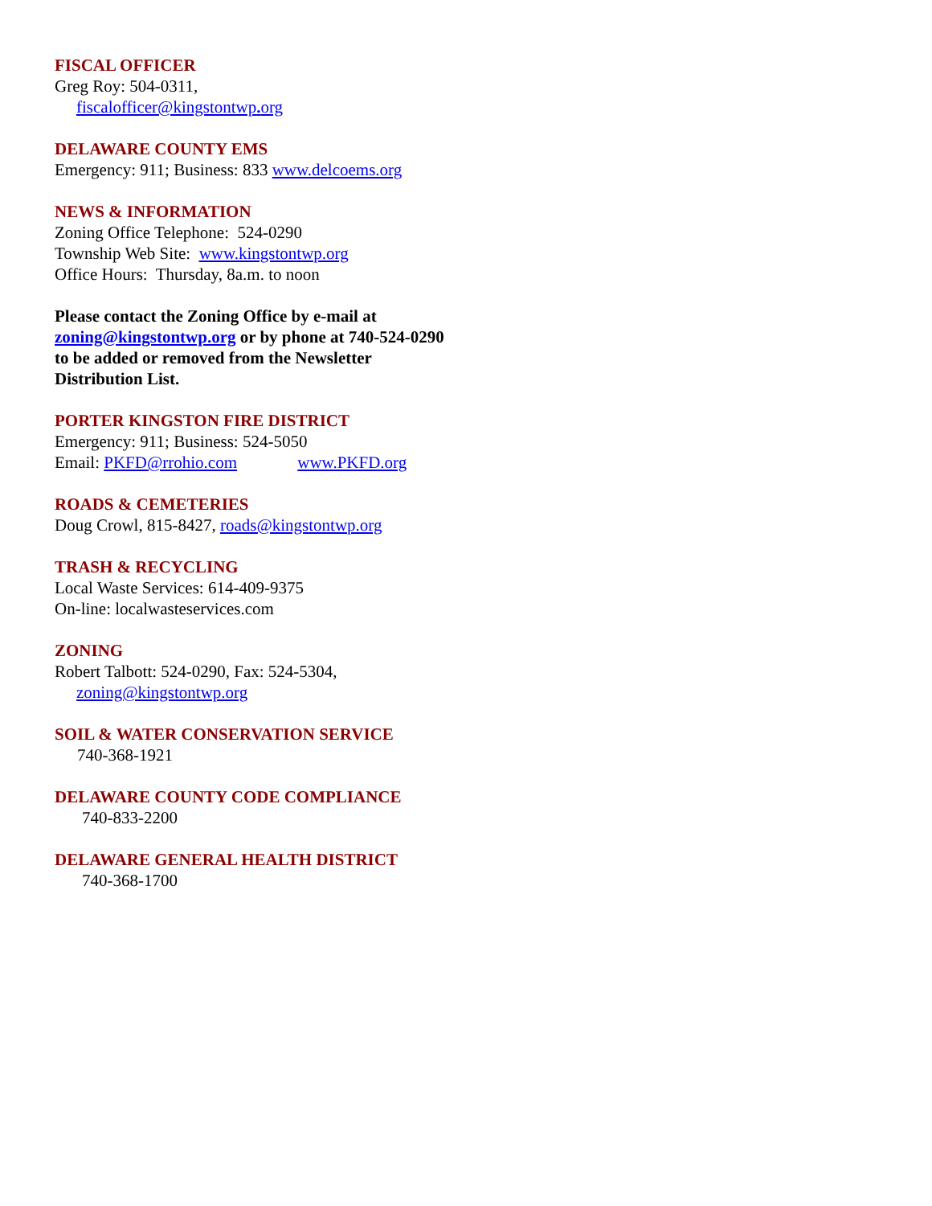FISCAL OFFICER
Greg Roy: 504-0311,
fiscalofficer@kingstontwp. org
DELAWARE COUNTY EMS
Emergency: 911; Business: 833 www.delcoems.org
NEWS & INFORMATION
Zoning Office Telephone: 524-0290
Township Web Site: www.kingstontwp.org
Office Hours: Thursday, 8a.m. to noon
Please contact the Zoning Office by e-mail at zoning@kingstontwp.org or by phone at 740-524-0290 to be added or removed from the Newsletter Distribution List.
PORTER KINGSTON FIRE DISTRICT
Emergency: 911; Business: 524-5050
Email: PKFD@rrohio.com www.PKFD.org
ROADS & CEMETERIES
Doug Crowl, 815-8427, roads@kingstontwp.org
TRASH & RECYCLING
Local Waste Services: 614-409-9375
On-line: localwasteservices.com
ZONING
Robert Talbott: 524-0290, Fax: 524-5304,
zoning@kingstontwp.org
SOIL & WATER CONSERVATION SERVICE
740-368-1921
DELAWARE COUNTY CODE COMPLIANCE
740-833-2200
DELAWARE GENERAL HEALTH DISTRICT
740-368-1700